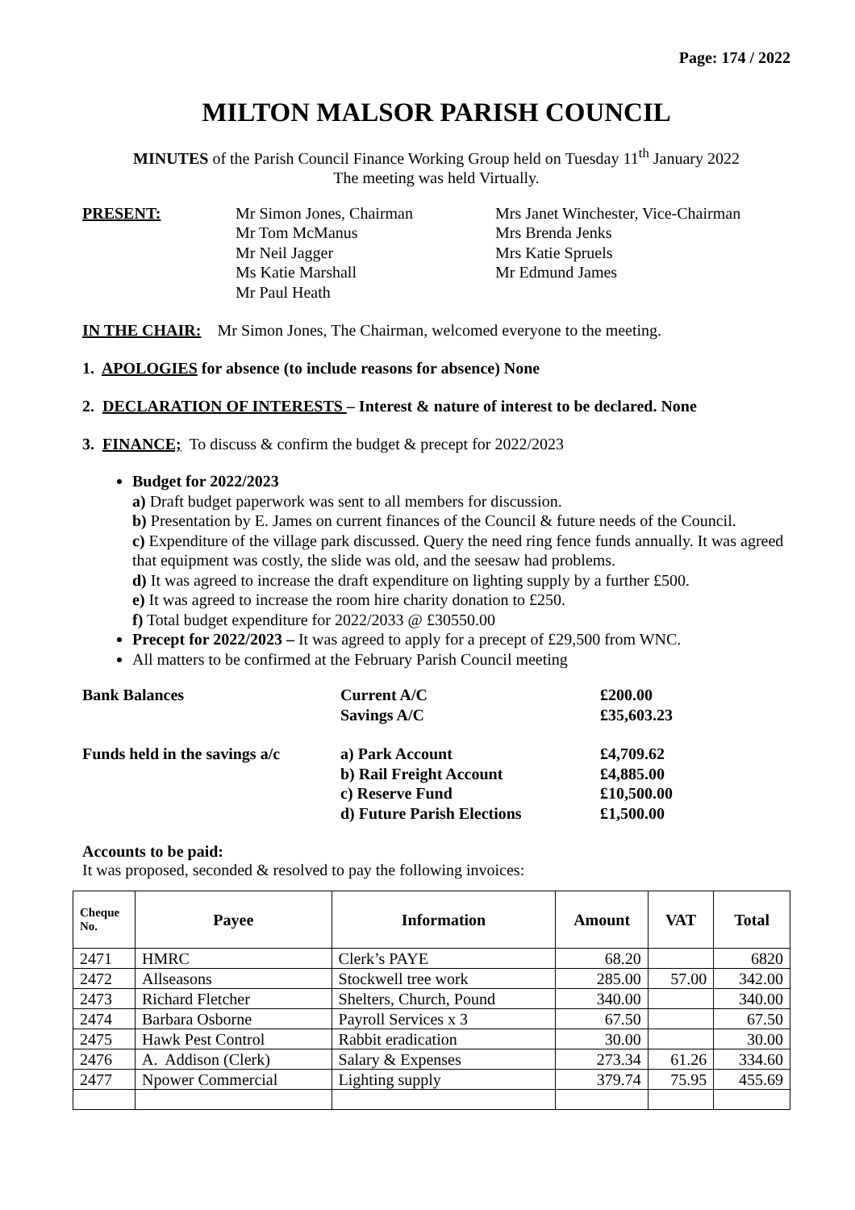Page: 174 / 2022
MILTON MALSOR PARISH COUNCIL
MINUTES of the Parish Council Finance Working Group held on Tuesday 11<sup>th</sup> January 2022
The meeting was held Virtually.
PRESENT:
Mr Simon Jones, Chairman
Mr Tom McManus
Mr Neil Jagger
Ms Katie Marshall
Mr Paul Heath
Mrs Janet Winchester, Vice-Chairman
Mrs Brenda Jenks
Mrs Katie Spruels
Mr Edmund James
IN THE CHAIR: Mr Simon Jones, The Chairman, welcomed everyone to the meeting.
1. APOLOGIES for absence (to include reasons for absence) None
2. DECLARATION OF INTERESTS – Interest & nature of interest to be declared. None
3. FINANCE; To discuss & confirm the budget & precept for 2022/2023
Budget for 2022/2023
a) Draft budget paperwork was sent to all members for discussion.
b) Presentation by E. James on current finances of the Council & future needs of the Council.
c) Expenditure of the village park discussed. Query the need ring fence funds annually. It was agreed that equipment was costly, the slide was old, and the seesaw had problems.
d) It was agreed to increase the draft expenditure on lighting supply by a further £500.
e) It was agreed to increase the room hire charity donation to £250.
f) Total budget expenditure for 2022/2033 @ £30550.00
Precept for 2022/2023 – It was agreed to apply for a precept of £29,500 from WNC.
All matters to be confirmed at the February Parish Council meeting
Bank Balances
Current A/C
Savings A/C
£200.00
£35,603.23
Funds held in the savings a/c
a) Park Account
b) Rail Freight Account
c) Reserve Fund
d) Future Parish Elections
£4,709.62
£4,885.00
£10,500.00
£1,500.00
Accounts to be paid:
It was proposed, seconded & resolved to pay the following invoices:
| Cheque No. | Payee | Information | Amount | VAT | Total |
| --- | --- | --- | --- | --- | --- |
| 2471 | HMRC | Clerk’s PAYE | 68.20 | | 6820 |
| 2472 | Allseasons | Stockwell tree work | 285.00 | 57.00 | 342.00 |
| 2473 | Richard Fletcher | Shelters, Church, Pound | 340.00 | | 340.00 |
| 2474 | Barbara Osborne | Payroll Services x 3 | 67.50 | | 67.50 |
| 2475 | Hawk Pest Control | Rabbit eradication | 30.00 | | 30.00 |
| 2476 | A. Addison (Clerk) | Salary & Expenses | 273.34 | 61.26 | 334.60 |
| 2477 | Npower Commercial | Lighting supply | 379.74 | 75.95 | 455.69 |